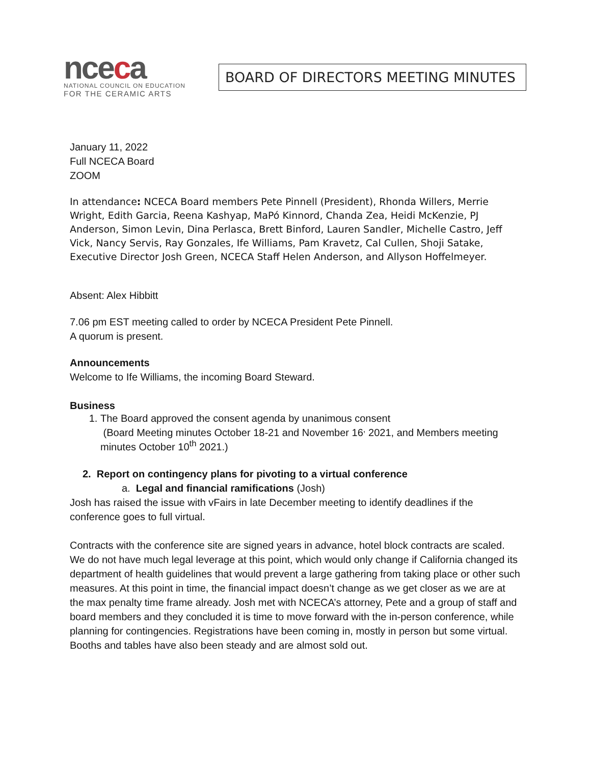nceca
NATIONAL COUNCIL ON EDUCATION
FOR THE CERAMIC ARTS
BOARD OF DIRECTORS MEETING MINUTES
January 11, 2022
Full NCECA Board
ZOOM
In attendance: NCECA Board members Pete Pinnell (President), Rhonda Willers, Merrie Wright, Edith Garcia, Reena Kashyap, MaPó Kinnord, Chanda Zea, Heidi McKenzie, PJ Anderson, Simon Levin, Dina Perlasca, Brett Binford, Lauren Sandler, Michelle Castro, Jeff Vick, Nancy Servis, Ray Gonzales, Ife Williams, Pam Kravetz, Cal Cullen, Shoji Satake, Executive Director Josh Green, NCECA Staff Helen Anderson, and Allyson Hoffelmeyer.
Absent: Alex Hibbitt
7.06 pm EST meeting called to order by NCECA President Pete Pinnell.
A quorum is present.
Announcements
Welcome to Ife Williams, the incoming Board Steward.
Business
1. The Board approved the consent agenda by unanimous consent
(Board Meeting minutes October 18-21 and November 16<sup>,</sup> 2021, and Members meeting minutes October 10<sup>th</sup> 2021.)
2. Report on contingency plans for pivoting to a virtual conference
a. Legal and financial ramifications (Josh)
Josh has raised the issue with vFairs in late December meeting to identify deadlines if the conference goes to full virtual.
Contracts with the conference site are signed years in advance, hotel block contracts are scaled. We do not have much legal leverage at this point, which would only change if California changed its department of health guidelines that would prevent a large gathering from taking place or other such measures. At this point in time, the financial impact doesn’t change as we get closer as we are at the max penalty time frame already. Josh met with NCECA’s attorney, Pete and a group of staff and board members and they concluded it is time to move forward with the in-person conference, while planning for contingencies. Registrations have been coming in, mostly in person but some virtual. Booths and tables have also been steady and are almost sold out.